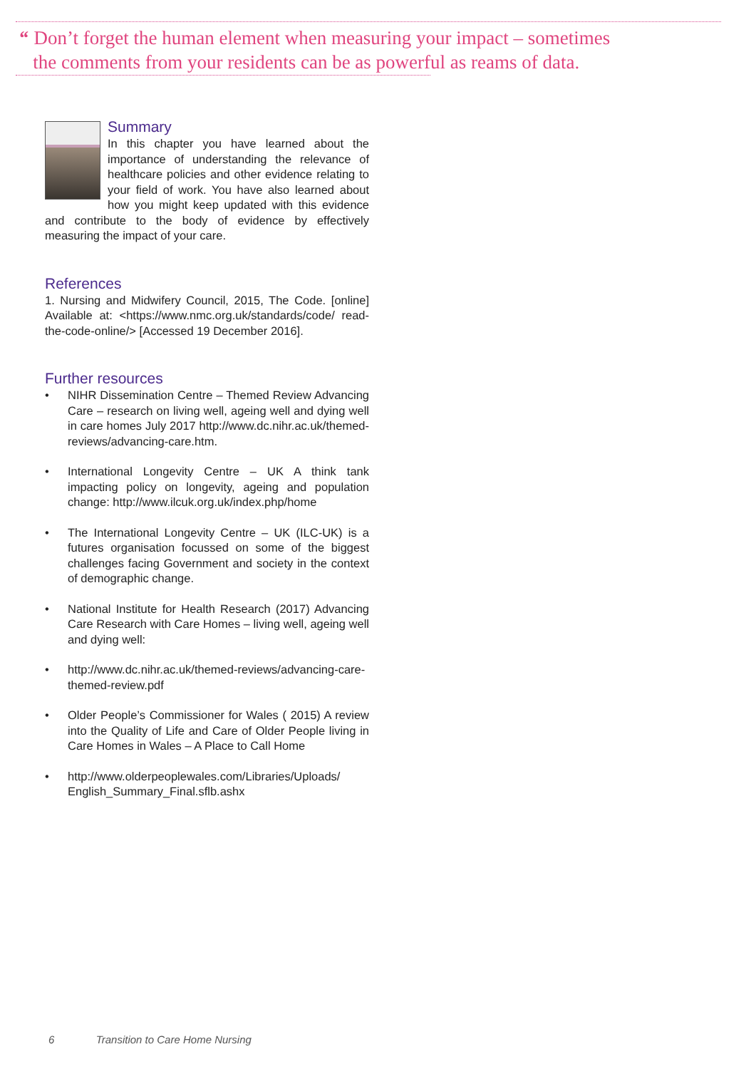“Don’t forget the human element when measuring your impact – sometimes
the comments from your residents can be as powerful as reams of data.
Summary
In this chapter you have learned about the importance of understanding the relevance of healthcare policies and other evidence relating to your field of work. You have also learned about how you might keep updated with this evidence and contribute to the body of evidence by effectively measuring the impact of your care.
References
1. Nursing and Midwifery Council, 2015, The Code. [online] Available at: <https://www.nmc.org.uk/standards/code/ read-the-code-online/> [Accessed 19 December 2016].
Further resources
• NIHR Dissemination Centre – Themed Review Advancing Care – research on living well, ageing well and dying well in care homes July 2017 http://www.dc.nihr.ac.uk/themed-reviews/advancing-care.htm.
• International Longevity Centre – UK A think tank impacting policy on longevity, ageing and population change: http://www.ilcuk.org.uk/index.php/home
• The International Longevity Centre – UK (ILC-UK) is a futures organisation focussed on some of the biggest challenges facing Government and society in the context of demographic change.
• National Institute for Health Research (2017) Advancing Care Research with Care Homes – living well, ageing well and dying well:
• http://www.dc.nihr.ac.uk/themed-reviews/advancing-care-themed-review.pdf
• Older People’s Commissioner for Wales ( 2015) A review into the Quality of Life and Care of Older People living in Care Homes in Wales – A Place to Call Home
• http://www.olderpeoplewales.com/Libraries/Uploads/ English_Summary_Final.sflb.ashx
6 Transition to Care Home Nursing